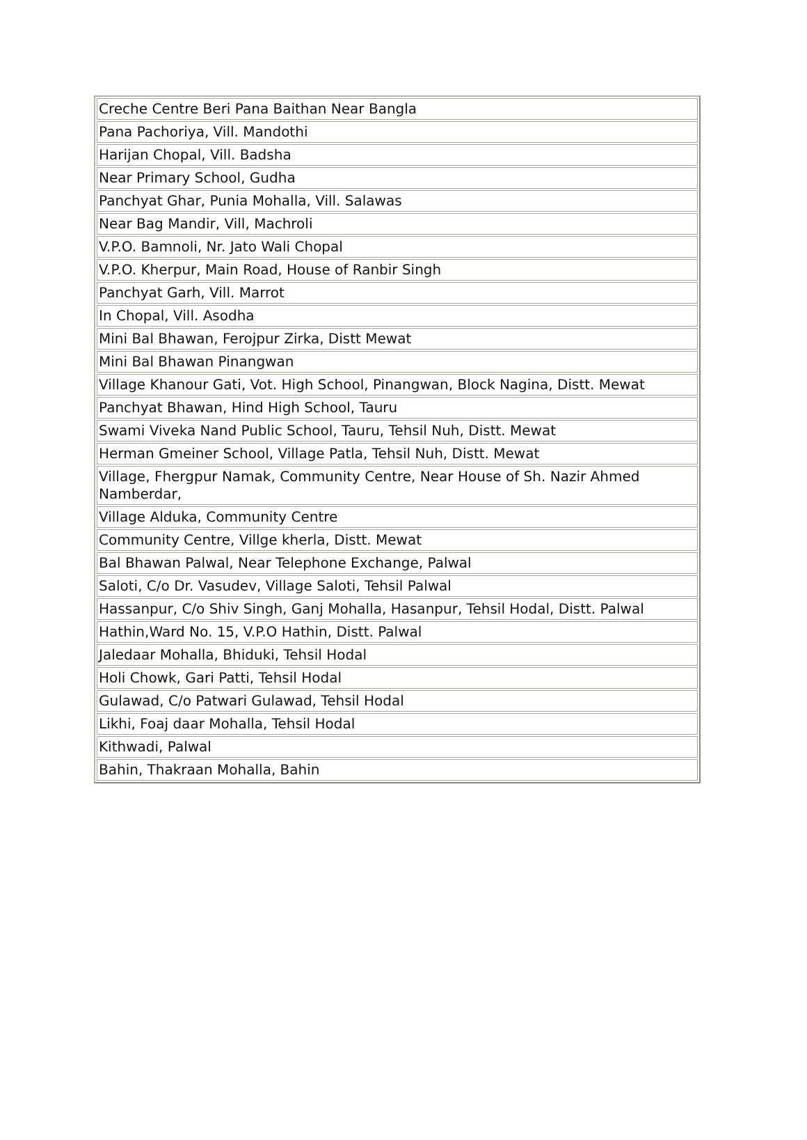| Creche Centre Beri Pana Baithan Near Bangla |
| Pana Pachoriya, Vill. Mandothi |
| Harijan Chopal, Vill. Badsha |
| Near Primary School, Gudha |
| Panchyat Ghar, Punia Mohalla, Vill. Salawas |
| Near Bag Mandir, Vill, Machroli |
| V.P.O. Bamnoli, Nr. Jato Wali Chopal |
| V.P.O. Kherpur, Main Road, House of Ranbir Singh |
| Panchyat Garh, Vill. Marrot |
| In Chopal, Vill. Asodha |
| Mini Bal Bhawan, Ferojpur Zirka, Distt Mewat |
| Mini Bal Bhawan Pinangwan |
| Village Khanour Gati, Vot. High School, Pinangwan, Block Nagina, Distt. Mewat |
| Panchyat Bhawan, Hind High School, Tauru |
| Swami Viveka Nand Public School, Tauru, Tehsil Nuh, Distt. Mewat |
| Herman Gmeiner School, Village Patla, Tehsil Nuh, Distt. Mewat |
| Village, Fhergpur Namak, Community Centre, Near House of Sh. Nazir Ahmed Namberdar, |
| Village Alduka, Community Centre |
| Community Centre, Villge kherla, Distt. Mewat |
| Bal Bhawan Palwal, Near Telephone Exchange, Palwal |
| Saloti, C/o Dr. Vasudev, Village Saloti, Tehsil Palwal |
| Hassanpur, C/o Shiv Singh, Ganj Mohalla, Hasanpur, Tehsil Hodal, Distt. Palwal |
| Hathin,Ward No. 15, V.P.O Hathin, Distt. Palwal |
| Jaledaar Mohalla, Bhiduki, Tehsil Hodal |
| Holi Chowk, Gari Patti, Tehsil Hodal |
| Gulawad, C/o Patwari Gulawad, Tehsil Hodal |
| Likhi, Foaj daar Mohalla, Tehsil Hodal |
| Kithwadi, Palwal |
| Bahin, Thakraan Mohalla, Bahin |